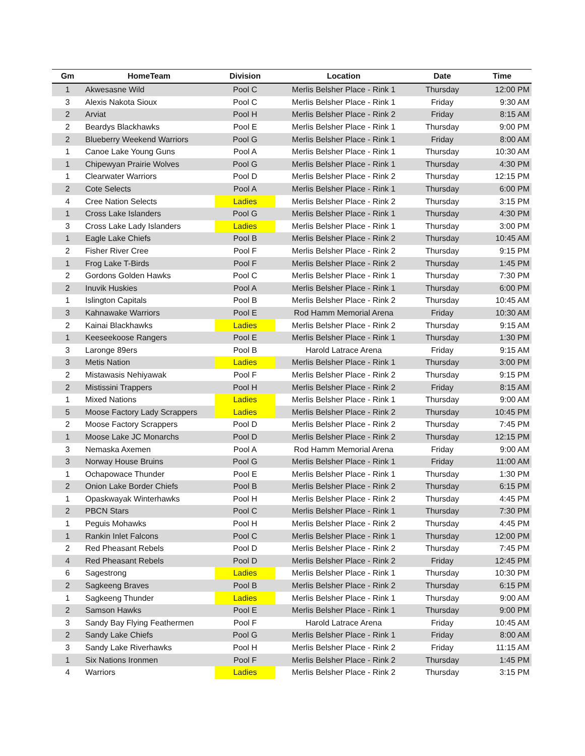| Gm | HomeTeam | Division | Location | Date | Time |
| --- | --- | --- | --- | --- | --- |
| 1 | Akwesasne Wild | Pool C | Merlis Belsher Place - Rink 1 | Thursday | 12:00 PM |
| 3 | Alexis Nakota Sioux | Pool C | Merlis Belsher Place - Rink 1 | Friday | 9:30 AM |
| 2 | Arviat | Pool H | Merlis Belsher Place - Rink 2 | Friday | 8:15 AM |
| 2 | Beardys Blackhawks | Pool E | Merlis Belsher Place - Rink 1 | Thursday | 9:00 PM |
| 2 | Blueberry Weekend Warriors | Pool G | Merlis Belsher Place - Rink 1 | Friday | 8:00 AM |
| 1 | Canoe Lake Young Guns | Pool A | Merlis Belsher Place - Rink 1 | Thursday | 10:30 AM |
| 1 | Chipewyan Prairie Wolves | Pool G | Merlis Belsher Place - Rink 1 | Thursday | 4:30 PM |
| 1 | Clearwater Warriors | Pool D | Merlis Belsher Place - Rink 2 | Thursday | 12:15 PM |
| 2 | Cote Selects | Pool A | Merlis Belsher Place - Rink 1 | Thursday | 6:00 PM |
| 4 | Cree Nation Selects | Ladies | Merlis Belsher Place - Rink 2 | Thursday | 3:15 PM |
| 1 | Cross Lake Islanders | Pool G | Merlis Belsher Place - Rink 1 | Thursday | 4:30 PM |
| 3 | Cross Lake Lady Islanders | Ladies | Merlis Belsher Place - Rink 1 | Thursday | 3:00 PM |
| 1 | Eagle Lake Chiefs | Pool B | Merlis Belsher Place - Rink 2 | Thursday | 10:45 AM |
| 2 | Fisher River Cree | Pool F | Merlis Belsher Place - Rink 2 | Thursday | 9:15 PM |
| 1 | Frog Lake T-Birds | Pool F | Merlis Belsher Place - Rink 2 | Thursday | 1:45 PM |
| 2 | Gordons Golden Hawks | Pool C | Merlis Belsher Place - Rink 1 | Thursday | 7:30 PM |
| 2 | Inuvik Huskies | Pool A | Merlis Belsher Place - Rink 1 | Thursday | 6:00 PM |
| 1 | Islington Capitals | Pool B | Merlis Belsher Place - Rink 2 | Thursday | 10:45 AM |
| 3 | Kahnawake Warriors | Pool E | Rod Hamm Memorial Arena | Friday | 10:30 AM |
| 2 | Kainai Blackhawks | Ladies | Merlis Belsher Place - Rink 2 | Thursday | 9:15 AM |
| 1 | Keeseekoose Rangers | Pool E | Merlis Belsher Place - Rink 1 | Thursday | 1:30 PM |
| 3 | Laronge 89ers | Pool B | Harold Latrace Arena | Friday | 9:15 AM |
| 3 | Metis Nation | Ladies | Merlis Belsher Place - Rink 1 | Thursday | 3:00 PM |
| 2 | Mistawasis Nehiyawak | Pool F | Merlis Belsher Place - Rink 2 | Thursday | 9:15 PM |
| 2 | Mistissini Trappers | Pool H | Merlis Belsher Place - Rink 2 | Friday | 8:15 AM |
| 1 | Mixed Nations | Ladies | Merlis Belsher Place - Rink 1 | Thursday | 9:00 AM |
| 5 | Moose Factory Lady Scrappers | Ladies | Merlis Belsher Place - Rink 2 | Thursday | 10:45 PM |
| 2 | Moose Factory Scrappers | Pool D | Merlis Belsher Place - Rink 2 | Thursday | 7:45 PM |
| 1 | Moose Lake JC Monarchs | Pool D | Merlis Belsher Place - Rink 2 | Thursday | 12:15 PM |
| 3 | Nemaska Axemen | Pool A | Rod Hamm Memorial Arena | Friday | 9:00 AM |
| 3 | Norway House Bruins | Pool G | Merlis Belsher Place - Rink 1 | Friday | 11:00 AM |
| 1 | Ochapowace Thunder | Pool E | Merlis Belsher Place - Rink 1 | Thursday | 1:30 PM |
| 2 | Onion Lake Border Chiefs | Pool B | Merlis Belsher Place - Rink 2 | Thursday | 6:15 PM |
| 1 | Opaskwayak Winterhawks | Pool H | Merlis Belsher Place - Rink 2 | Thursday | 4:45 PM |
| 2 | PBCN Stars | Pool C | Merlis Belsher Place - Rink 1 | Thursday | 7:30 PM |
| 1 | Peguis Mohawks | Pool H | Merlis Belsher Place - Rink 2 | Thursday | 4:45 PM |
| 1 | Rankin Inlet Falcons | Pool C | Merlis Belsher Place - Rink 1 | Thursday | 12:00 PM |
| 2 | Red Pheasant Rebels | Pool D | Merlis Belsher Place - Rink 2 | Thursday | 7:45 PM |
| 4 | Red Pheasant Rebels | Pool D | Merlis Belsher Place - Rink 2 | Friday | 12:45 PM |
| 6 | Sagestrong | Ladies | Merlis Belsher Place - Rink 1 | Thursday | 10:30 PM |
| 2 | Sagkeeng Braves | Pool B | Merlis Belsher Place - Rink 2 | Thursday | 6:15 PM |
| 1 | Sagkeeng Thunder | Ladies | Merlis Belsher Place - Rink 1 | Thursday | 9:00 AM |
| 2 | Samson Hawks | Pool E | Merlis Belsher Place - Rink 1 | Thursday | 9:00 PM |
| 3 | Sandy Bay Flying Feathermen | Pool F | Harold Latrace Arena | Friday | 10:45 AM |
| 2 | Sandy Lake Chiefs | Pool G | Merlis Belsher Place - Rink 1 | Friday | 8:00 AM |
| 3 | Sandy Lake Riverhawks | Pool H | Merlis Belsher Place - Rink 2 | Friday | 11:15 AM |
| 1 | Six Nations Ironmen | Pool F | Merlis Belsher Place - Rink 2 | Thursday | 1:45 PM |
| 4 | Warriors | Ladies | Merlis Belsher Place - Rink 2 | Thursday | 3:15 PM |